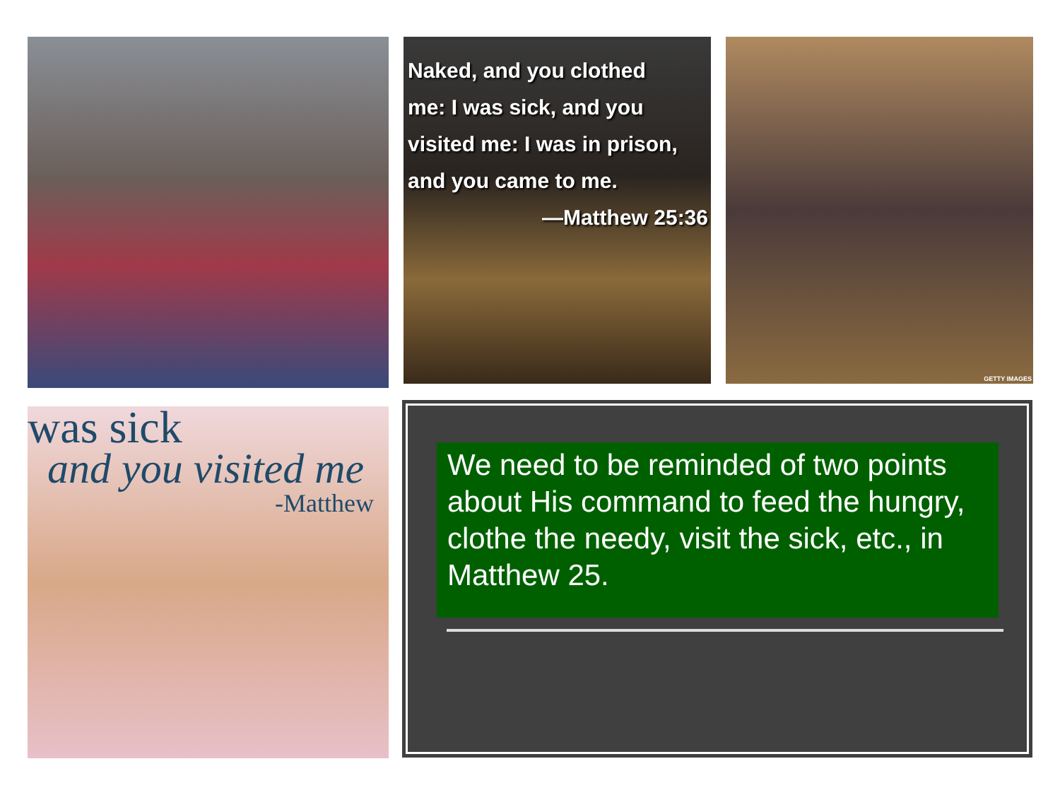Naked, and you clothed
me: I was sick, and you
visited me: I was in prison,
and you came to me.
—Matthew 25:36
GETTY IMAGES
was sick
and you visited me
-Matthew
We need to be reminded of two points about His command to feed the hungry, clothe the needy, visit the sick, etc., in Matthew 25.